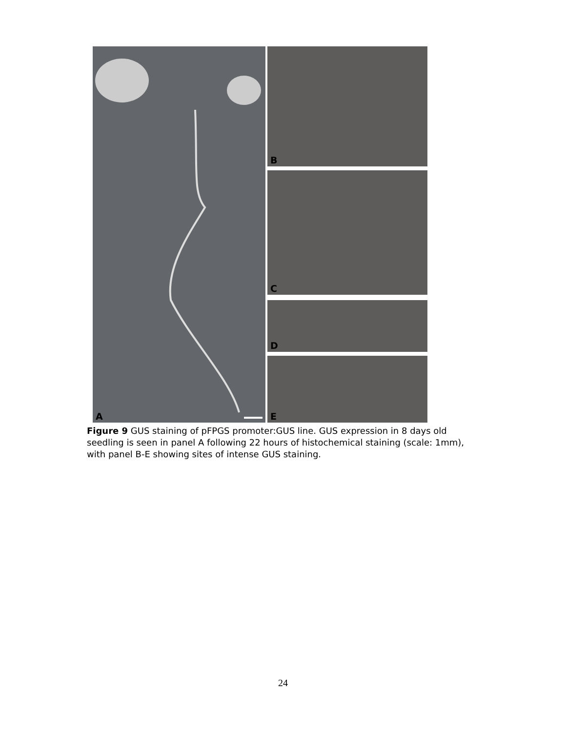A B
C
D
E
Figure 9 GUS staining of pFPGS promoter:GUS line. GUS expression in 8 days old seedling is seen in panel A following 22 hours of histochemical staining (scale: 1mm), with panel B-E showing sites of intense GUS staining.
24